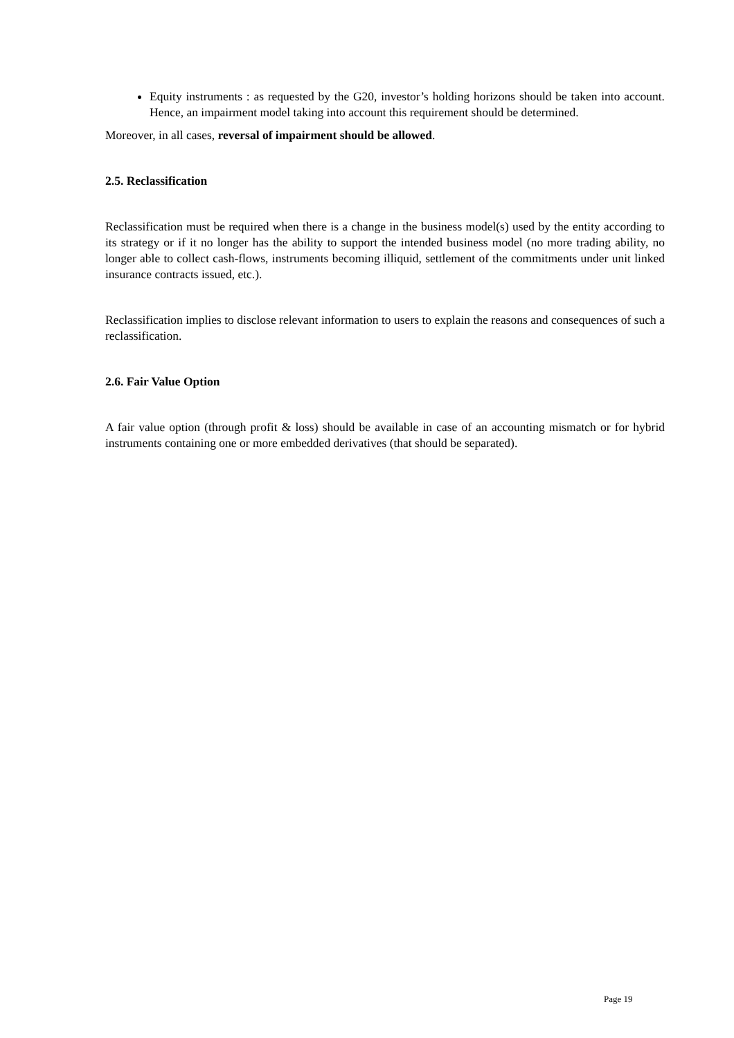Equity instruments : as requested by the G20, investor’s holding horizons should be taken into account. Hence, an impairment model taking into account this requirement should be determined.
Moreover, in all cases, reversal of impairment should be allowed.
2.5. Reclassification
Reclassification must be required when there is a change in the business model(s) used by the entity according to its strategy or if it no longer has the ability to support the intended business model (no more trading ability, no longer able to collect cash-flows, instruments becoming illiquid, settlement of the commitments under unit linked insurance contracts issued, etc.).
Reclassification implies to disclose relevant information to users to explain the reasons and consequences of such a reclassification.
2.6. Fair Value Option
A fair value option (through profit & loss) should be available in case of an accounting mismatch or for hybrid instruments containing one or more embedded derivatives (that should be separated).
Page 19